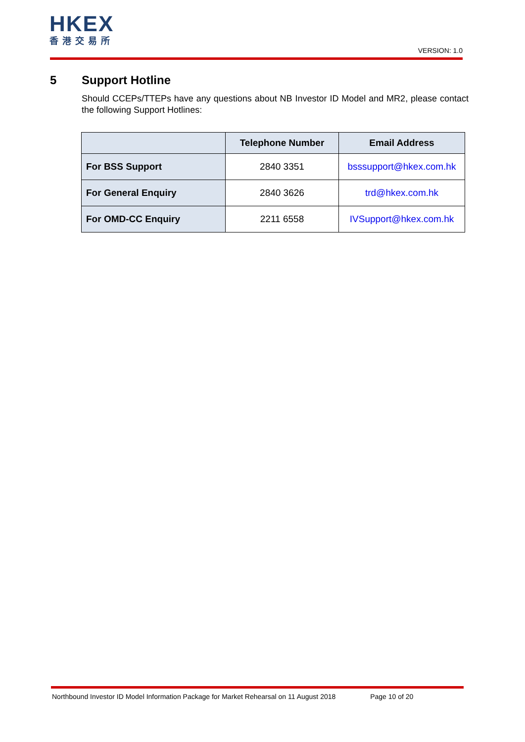HKEX
香港交易所
VERSION: 1.0
5 Support Hotline
Should CCEPs/TTEPs have any questions about NB Investor ID Model and MR2, please contact the following Support Hotlines:
| | Telephone Number | Email Address |
| --- | --- | --- |
| For BSS Support | 2840 3351 | bsssupport@hkex.com.hk |
| For General Enquiry | 2840 3626 | trd@hkex.com.hk |
| For OMD-CC Enquiry | 2211 6558 | IVSupport@hkex.com.hk |
Northbound Investor ID Model Information Package for Market Rehearsal on 11 August 2018 Page 10 of 20